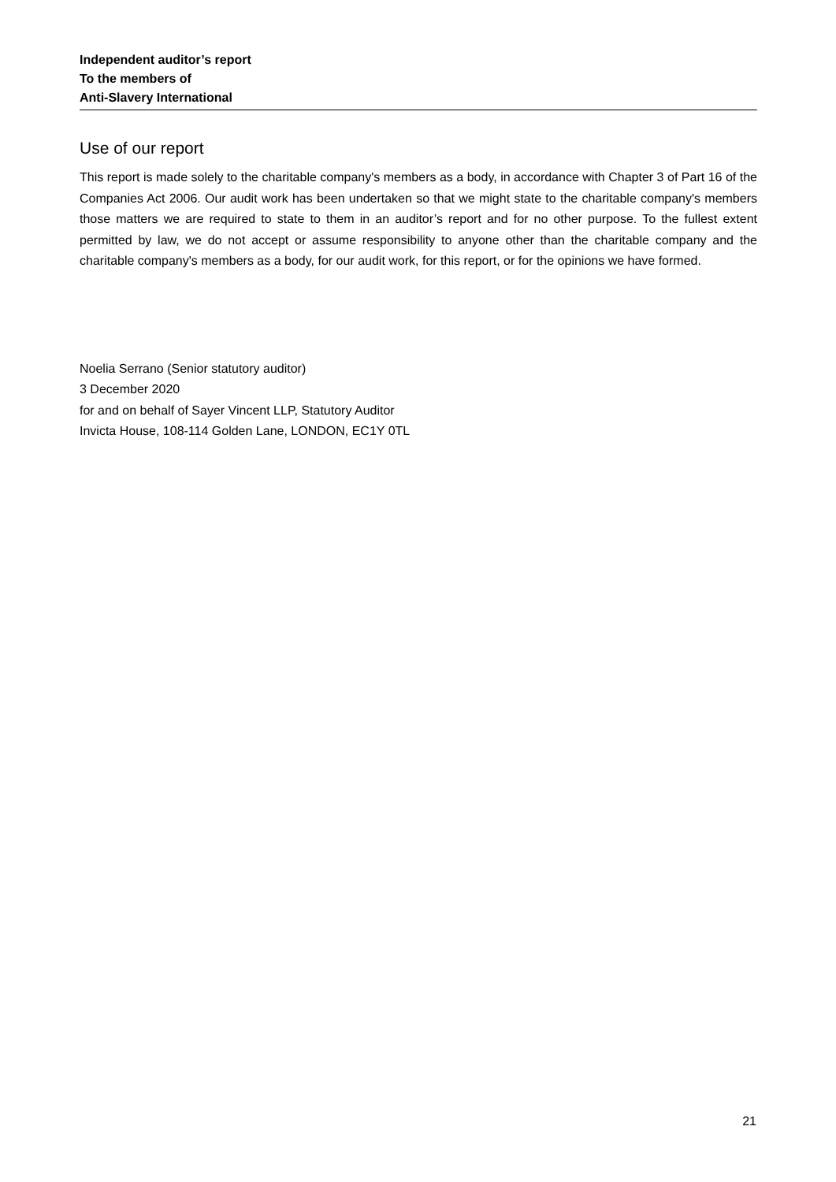Independent auditor’s report
To the members of
Anti-Slavery International
Use of our report
This report is made solely to the charitable company's members as a body, in accordance with Chapter 3 of Part 16 of the Companies Act 2006. Our audit work has been undertaken so that we might state to the charitable company's members those matters we are required to state to them in an auditor’s report and for no other purpose. To the fullest extent permitted by law, we do not accept or assume responsibility to anyone other than the charitable company and the charitable company's members as a body, for our audit work, for this report, or for the opinions we have formed.
Noelia Serrano (Senior statutory auditor)
3 December 2020
for and on behalf of Sayer Vincent LLP, Statutory Auditor
Invicta House, 108-114 Golden Lane, LONDON, EC1Y 0TL
21